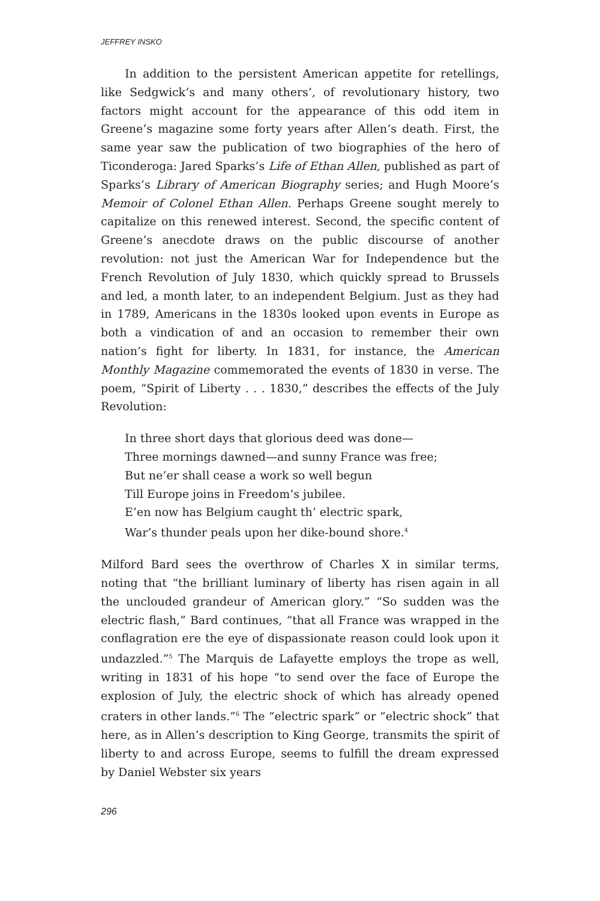JEFFREY INSKO
In addition to the persistent American appetite for retellings, like Sedgwick’s and many others’, of revolutionary history, two factors might account for the appearance of this odd item in Greene’s magazine some forty years after Allen’s death. First, the same year saw the publication of two biographies of the hero of Ticonderoga: Jared Sparks’s Life of Ethan Allen, published as part of Sparks’s Library of American Biography series; and Hugh Moore’s Memoir of Colonel Ethan Allen. Perhaps Greene sought merely to capitalize on this renewed interest. Second, the specific content of Greene’s anecdote draws on the public discourse of another revolution: not just the American War for Independence but the French Revolution of July 1830, which quickly spread to Brussels and led, a month later, to an independent Belgium. Just as they had in 1789, Americans in the 1830s looked upon events in Europe as both a vindication of and an occasion to remember their own nation’s fight for liberty. In 1831, for instance, the American Monthly Magazine commemorated the events of 1830 in verse. The poem, “Spirit of Liberty . . . 1830,” describes the effects of the July Revolution:
In three short days that glorious deed was done—
Three mornings dawned—and sunny France was free;
But ne’er shall cease a work so well begun
Till Europe joins in Freedom’s jubilee.
E’en now has Belgium caught th’ electric spark,
War’s thunder peals upon her dike-bound shore.<sup>4</sup>
Milford Bard sees the overthrow of Charles X in similar terms, noting that “the brilliant luminary of liberty has risen again in all the unclouded grandeur of American glory.” “So sudden was the electric flash,” Bard continues, “that all France was wrapped in the conflagration ere the eye of dispassionate reason could look upon it undazzled.”<sup>5</sup> The Marquis de Lafayette employs the trope as well, writing in 1831 of his hope “to send over the face of Europe the explosion of July, the electric shock of which has already opened craters in other lands.”<sup>6</sup> The “electric spark” or “electric shock” that here, as in Allen’s description to King George, transmits the spirit of liberty to and across Europe, seems to fulfill the dream expressed by Daniel Webster six years
296